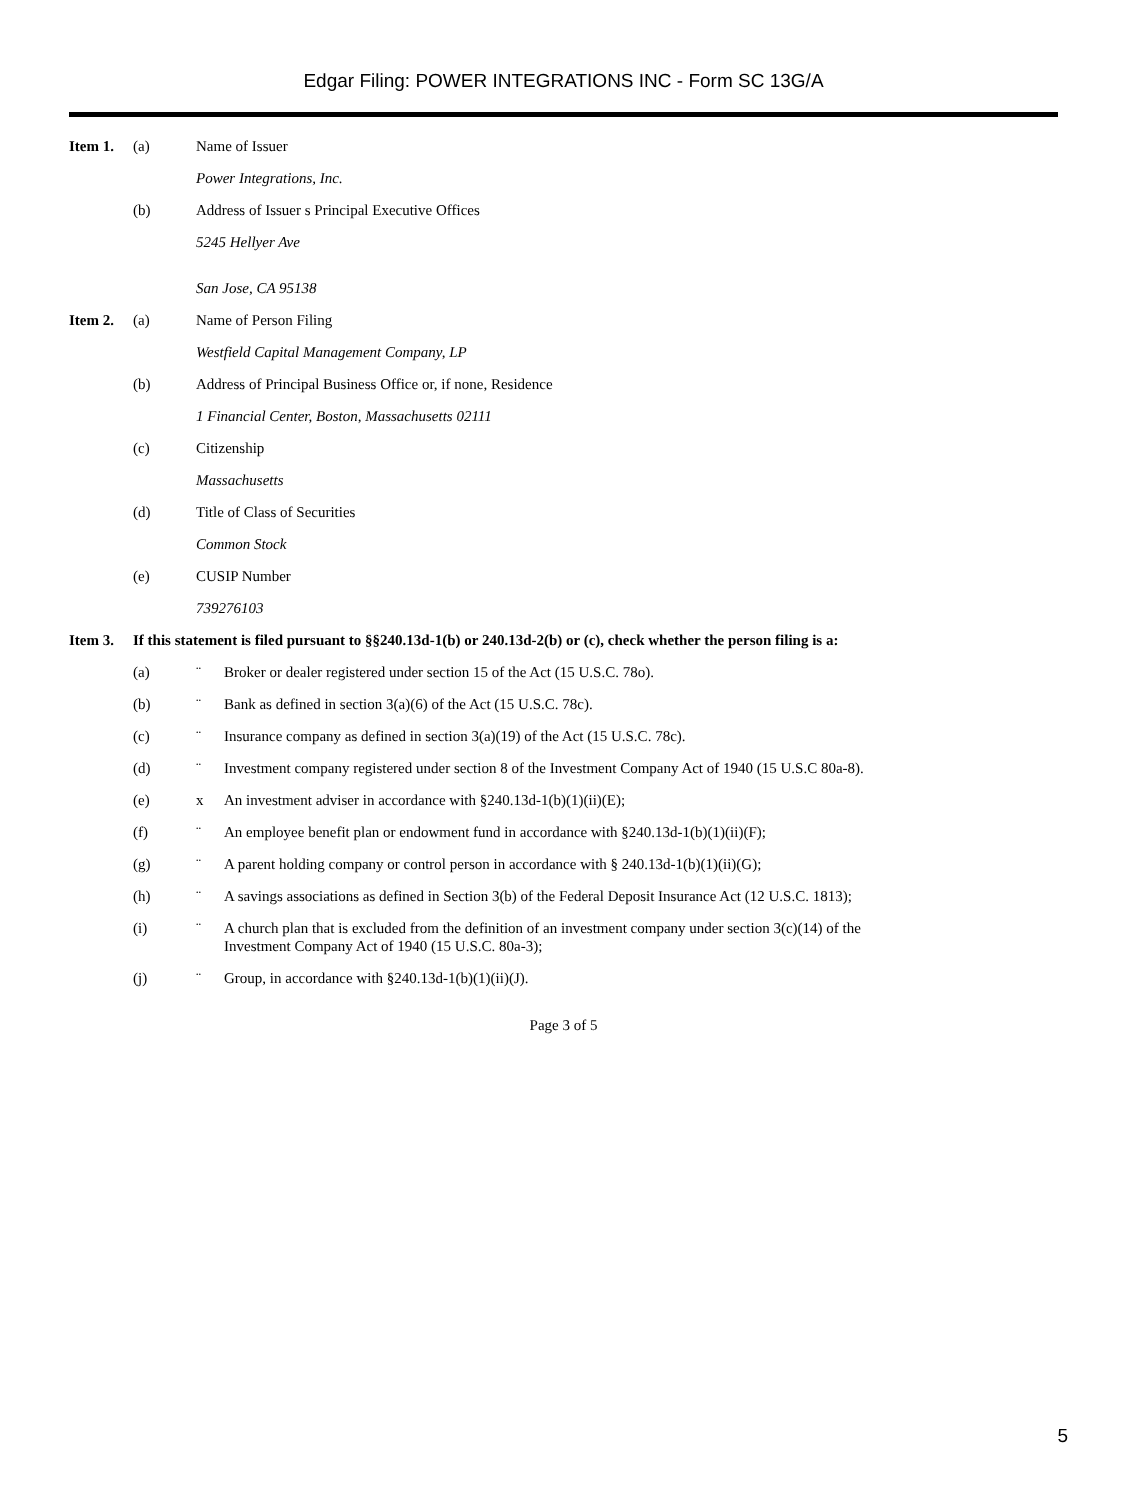Edgar Filing: POWER INTEGRATIONS INC - Form SC 13G/A
Item 1. (a) Name of Issuer
Power Integrations, Inc.
(b) Address of Issuer s Principal Executive Offices
5245 Hellyer Ave
San Jose, CA 95138
Item 2. (a) Name of Person Filing
Westfield Capital Management Company, LP
(b) Address of Principal Business Office or, if none, Residence
1 Financial Center, Boston, Massachusetts 02111
(c) Citizenship
Massachusetts
(d) Title of Class of Securities
Common Stock
(e) CUSIP Number
739276103
Item 3. If this statement is filed pursuant to §§240.13d-1(b) or 240.13d-2(b) or (c), check whether the person filing is a:
(a) ¨ Broker or dealer registered under section 15 of the Act (15 U.S.C. 78o).
(b) ¨ Bank as defined in section 3(a)(6) of the Act (15 U.S.C. 78c).
(c) ¨ Insurance company as defined in section 3(a)(19) of the Act (15 U.S.C. 78c).
(d) ¨ Investment company registered under section 8 of the Investment Company Act of 1940 (15 U.S.C 80a-8).
(e) x An investment adviser in accordance with §240.13d-1(b)(1)(ii)(E);
(f) ¨ An employee benefit plan or endowment fund in accordance with §240.13d-1(b)(1)(ii)(F);
(g) ¨ A parent holding company or control person in accordance with § 240.13d-1(b)(1)(ii)(G);
(h) ¨ A savings associations as defined in Section 3(b) of the Federal Deposit Insurance Act (12 U.S.C. 1813);
(i) ¨ A church plan that is excluded from the definition of an investment company under section 3(c)(14) of the
Investment Company Act of 1940 (15 U.S.C. 80a-3);
(j) ¨ Group, in accordance with §240.13d-1(b)(1)(ii)(J).
Page 3 of 5
5